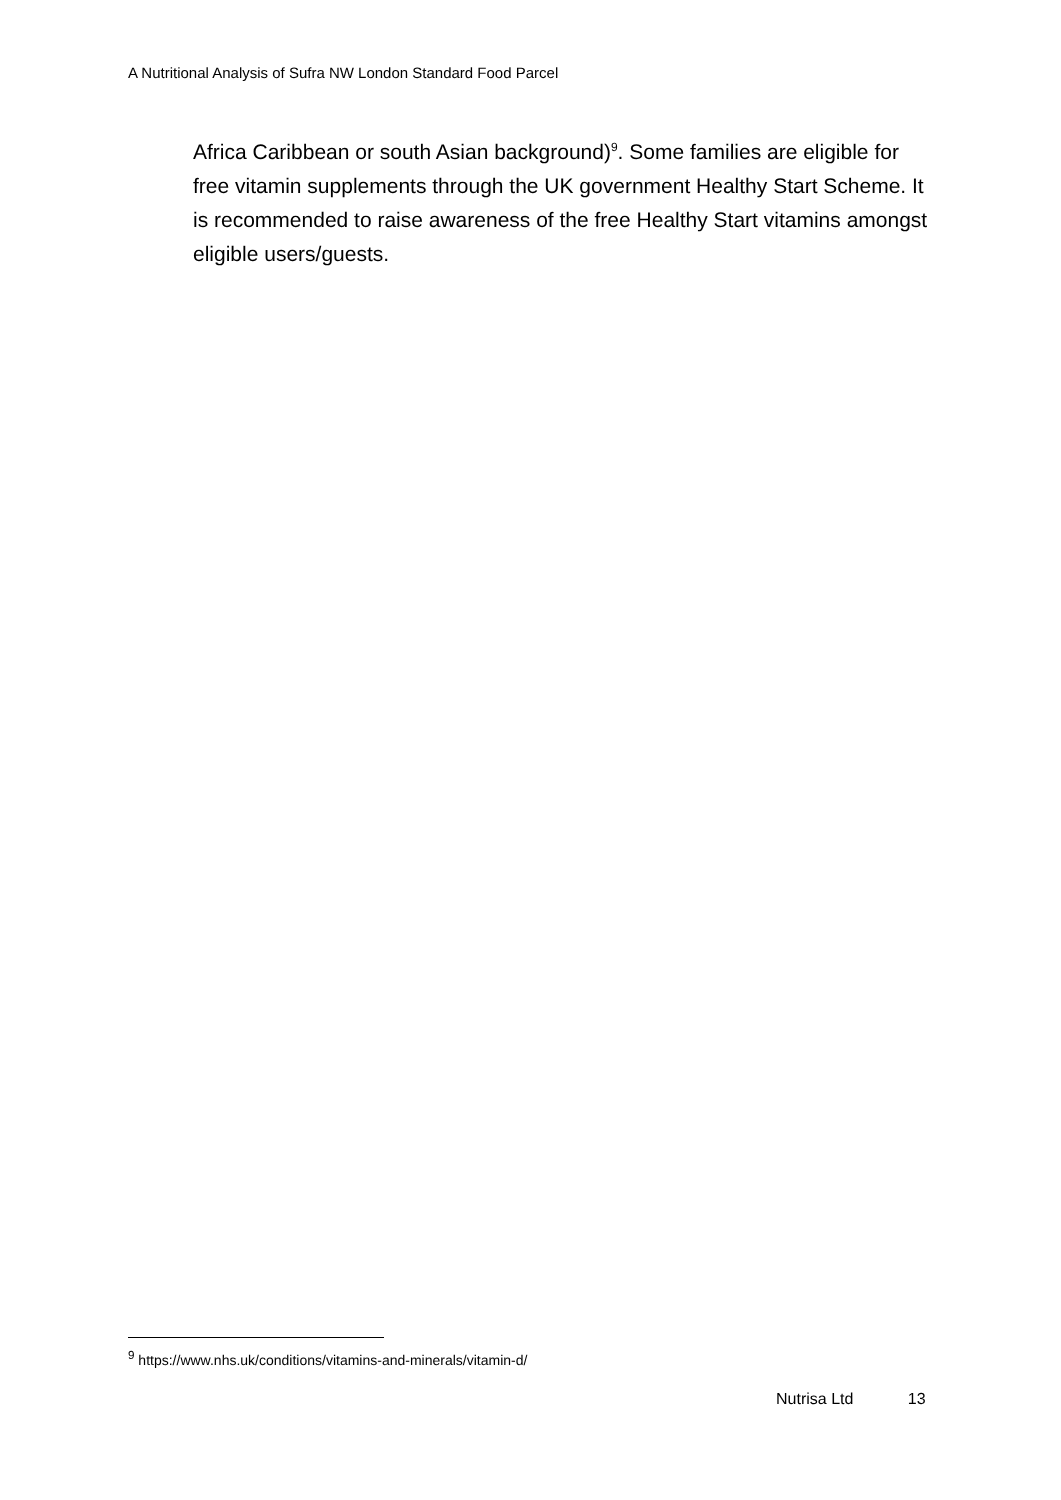A Nutritional Analysis of Sufra NW London Standard Food Parcel
Africa Caribbean or south Asian background)<sup>9</sup>. Some families are eligible for free vitamin supplements through the UK government Healthy Start Scheme. It is recommended to raise awareness of the free Healthy Start vitamins amongst eligible users/guests.
<sup>9</sup> https://www.nhs.uk/conditions/vitamins-and-minerals/vitamin-d/
Nutrisa Ltd 13